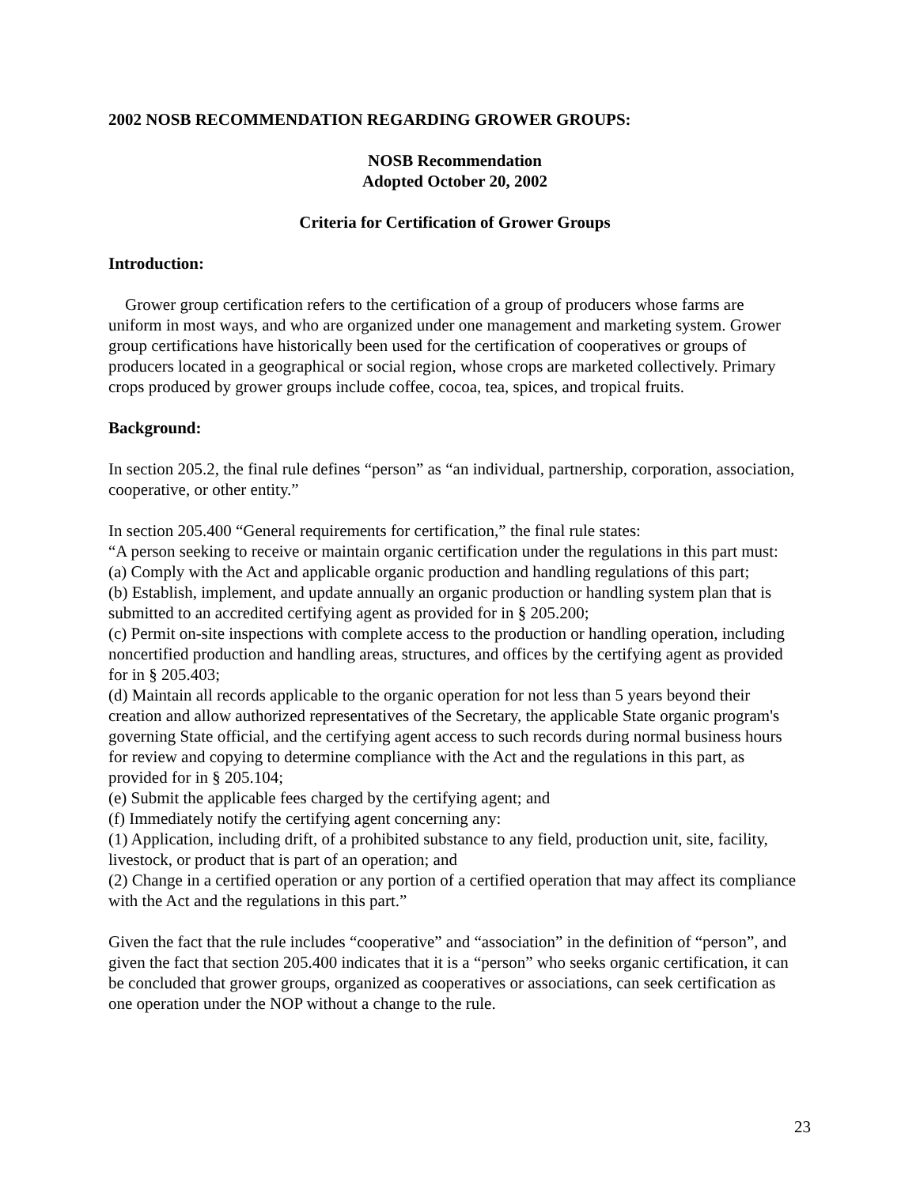2002 NOSB RECOMMENDATION REGARDING GROWER GROUPS:
NOSB Recommendation
Adopted October 20, 2002
Criteria for Certification of Grower Groups
Introduction:
Grower group certification refers to the certification of a group of producers whose farms are uniform in most ways, and who are organized under one management and marketing system. Grower group certifications have historically been used for the certification of cooperatives or groups of producers located in a geographical or social region, whose crops are marketed collectively. Primary crops produced by grower groups include coffee, cocoa, tea, spices, and tropical fruits.
Background:
In section 205.2, the final rule defines “person” as “an individual, partnership, corporation, association, cooperative, or other entity.”
In section 205.400 “General requirements for certification,” the final rule states:
“A person seeking to receive or maintain organic certification under the regulations in this part must:
(a) Comply with the Act and applicable organic production and handling regulations of this part;
(b) Establish, implement, and update annually an organic production or handling system plan that is submitted to an accredited certifying agent as provided for in § 205.200;
(c) Permit on-site inspections with complete access to the production or handling operation, including noncertified production and handling areas, structures, and offices by the certifying agent as provided for in § 205.403;
(d) Maintain all records applicable to the organic operation for not less than 5 years beyond their creation and allow authorized representatives of the Secretary, the applicable State organic program's governing State official, and the certifying agent access to such records during normal business hours for review and copying to determine compliance with the Act and the regulations in this part, as provided for in § 205.104;
(e) Submit the applicable fees charged by the certifying agent; and
(f) Immediately notify the certifying agent concerning any:
(1) Application, including drift, of a prohibited substance to any field, production unit, site, facility, livestock, or product that is part of an operation; and
(2) Change in a certified operation or any portion of a certified operation that may affect its compliance with the Act and the regulations in this part.”
Given the fact that the rule includes “cooperative” and “association” in the definition of “person”, and given the fact that section 205.400 indicates that it is a “person” who seeks organic certification, it can be concluded that grower groups, organized as cooperatives or associations, can seek certification as one operation under the NOP without a change to the rule.
23